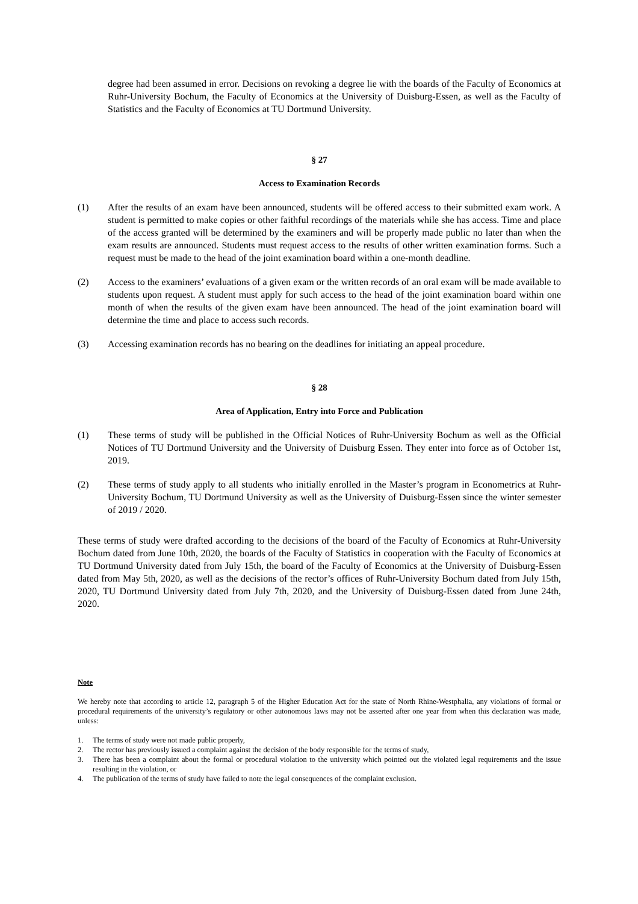degree had been assumed in error. Decisions on revoking a degree lie with the boards of the Faculty of Economics at Ruhr-University Bochum, the Faculty of Economics at the University of Duisburg-Essen, as well as the Faculty of Statistics and the Faculty of Economics at TU Dortmund University.
§ 27
Access to Examination Records
(1) After the results of an exam have been announced, students will be offered access to their submitted exam work. A student is permitted to make copies or other faithful recordings of the materials while she has access. Time and place of the access granted will be determined by the examiners and will be properly made public no later than when the exam results are announced. Students must request access to the results of other written examination forms. Such a request must be made to the head of the joint examination board within a one-month deadline.
(2) Access to the examiners’ evaluations of a given exam or the written records of an oral exam will be made available to students upon request. A student must apply for such access to the head of the joint examination board within one month of when the results of the given exam have been announced. The head of the joint examination board will determine the time and place to access such records.
(3) Accessing examination records has no bearing on the deadlines for initiating an appeal procedure.
§ 28
Area of Application, Entry into Force and Publication
(1) These terms of study will be published in the Official Notices of Ruhr-University Bochum as well as the Official Notices of TU Dortmund University and the University of Duisburg Essen. They enter into force as of October 1st, 2019.
(2) These terms of study apply to all students who initially enrolled in the Master’s program in Econometrics at Ruhr-University Bochum, TU Dortmund University as well as the University of Duisburg-Essen since the winter semester of 2019 / 2020.
These terms of study were drafted according to the decisions of the board of the Faculty of Economics at Ruhr-University Bochum dated from June 10th, 2020, the boards of the Faculty of Statistics in cooperation with the Faculty of Economics at TU Dortmund University dated from July 15th, the board of the Faculty of Economics at the University of Duisburg-Essen dated from May 5th, 2020, as well as the decisions of the rector’s offices of Ruhr-University Bochum dated from July 15th, 2020, TU Dortmund University dated from July 7th, 2020, and the University of Duisburg-Essen dated from June 24th, 2020.
Note
We hereby note that according to article 12, paragraph 5 of the Higher Education Act for the state of North Rhine-Westphalia, any violations of formal or procedural requirements of the university’s regulatory or other autonomous laws may not be asserted after one year from when this declaration was made, unless:
1. The terms of study were not made public properly,
2. The rector has previously issued a complaint against the decision of the body responsible for the terms of study,
3. There has been a complaint about the formal or procedural violation to the university which pointed out the violated legal requirements and the issue resulting in the violation, or
4. The publication of the terms of study have failed to note the legal consequences of the complaint exclusion.